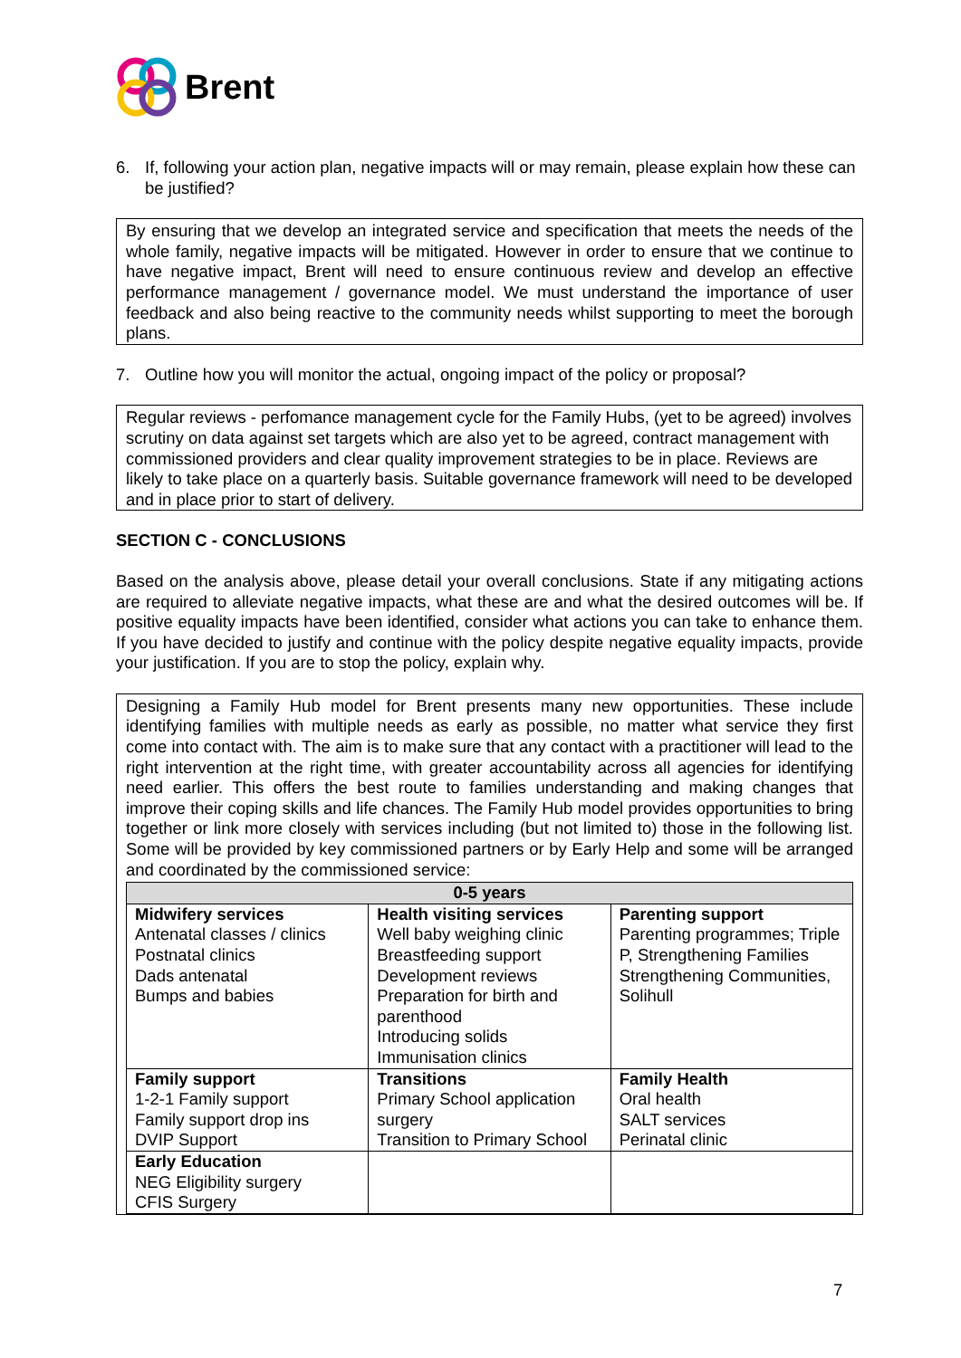Brent
6. If, following your action plan, negative impacts will or may remain, please explain how these can be justified?
By ensuring that we develop an integrated service and specification that meets the needs of the whole family, negative impacts will be mitigated. However in order to ensure that we continue to have negative impact, Brent will need to ensure continuous review and develop an effective performance management / governance model. We must understand the importance of user feedback and also being reactive to the community needs whilst supporting to meet the borough plans.
7. Outline how you will monitor the actual, ongoing impact of the policy or proposal?
Regular reviews - perfomance management cycle for the Family Hubs, (yet to be agreed) involves scrutiny on data against set targets which are also yet to be agreed, contract management with commissioned providers and clear quality improvement strategies to be in place. Reviews are likely to take place on a quarterly basis. Suitable governance framework will need to be developed and in place prior to start of delivery.
SECTION C - CONCLUSIONS
Based on the analysis above, please detail your overall conclusions. State if any mitigating actions are required to alleviate negative impacts, what these are and what the desired outcomes will be. If positive equality impacts have been identified, consider what actions you can take to enhance them. If you have decided to justify and continue with the policy despite negative equality impacts, provide your justification. If you are to stop the policy, explain why.
Designing a Family Hub model for Brent presents many new opportunities. These include identifying families with multiple needs as early as possible, no matter what service they first come into contact with. The aim is to make sure that any contact with a practitioner will lead to the right intervention at the right time, with greater accountability across all agencies for identifying need earlier. This offers the best route to families understanding and making changes that improve their coping skills and life chances. The Family Hub model provides opportunities to bring together or link more closely with services including (but not limited to) those in the following list. Some will be provided by key commissioned partners or by Early Help and some will be arranged and coordinated by the commissioned service:
| 0-5 years | | |
| --- | --- | --- |
| Midwifery services Antenatal classes / clinics Postnatal clinics Dads antenatal Bumps and babies | Health visiting services Well baby weighing clinic Breastfeeding support Development reviews Preparation for birth and parenthood Introducing solids Immunisation clinics | Parenting support Parenting programmes; Triple P, Strengthening Families Strengthening Communities, Solihull |
| Family support 1-2-1 Family support Family support drop ins DVIP Support | Transitions Primary School application surgery Transition to Primary School | Family Health Oral health SALT services Perinatal clinic |
| Early Education NEG Eligibility surgery CFIS Surgery | | |
7